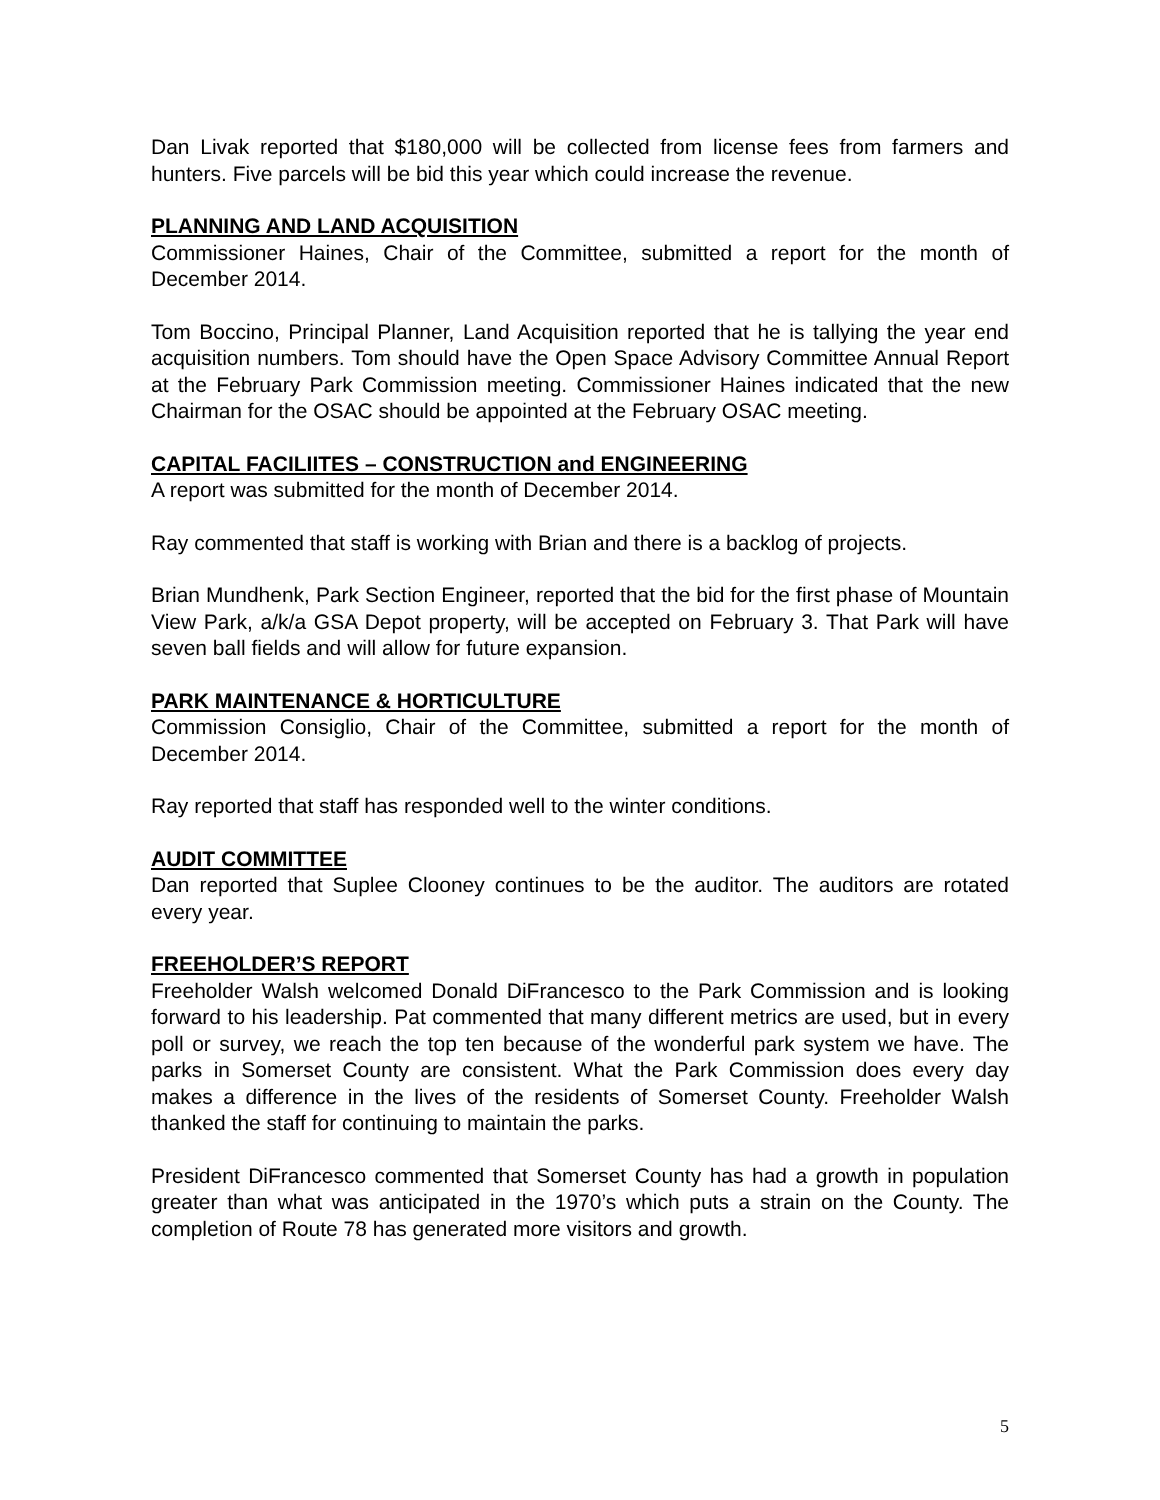Dan Livak reported that $180,000 will be collected from license fees from farmers and hunters. Five parcels will be bid this year which could increase the revenue.
PLANNING AND LAND ACQUISITION
Commissioner Haines, Chair of the Committee, submitted a report for the month of December 2014.
Tom Boccino, Principal Planner, Land Acquisition reported that he is tallying the year end acquisition numbers. Tom should have the Open Space Advisory Committee Annual Report at the February Park Commission meeting. Commissioner Haines indicated that the new Chairman for the OSAC should be appointed at the February OSAC meeting.
CAPITAL FACILIITES – CONSTRUCTION and ENGINEERING
A report was submitted for the month of December 2014.
Ray commented that staff is working with Brian and there is a backlog of projects.
Brian Mundhenk, Park Section Engineer, reported that the bid for the first phase of Mountain View Park, a/k/a GSA Depot property, will be accepted on February 3. That Park will have seven ball fields and will allow for future expansion.
PARK MAINTENANCE & HORTICULTURE
Commission Consiglio, Chair of the Committee, submitted a report for the month of December 2014.
Ray reported that staff has responded well to the winter conditions.
AUDIT COMMITTEE
Dan reported that Suplee Clooney continues to be the auditor. The auditors are rotated every year.
FREEHOLDER’S REPORT
Freeholder Walsh welcomed Donald DiFrancesco to the Park Commission and is looking forward to his leadership. Pat commented that many different metrics are used, but in every poll or survey, we reach the top ten because of the wonderful park system we have. The parks in Somerset County are consistent. What the Park Commission does every day makes a difference in the lives of the residents of Somerset County. Freeholder Walsh thanked the staff for continuing to maintain the parks.
President DiFrancesco commented that Somerset County has had a growth in population greater than what was anticipated in the 1970’s which puts a strain on the County. The completion of Route 78 has generated more visitors and growth.
5